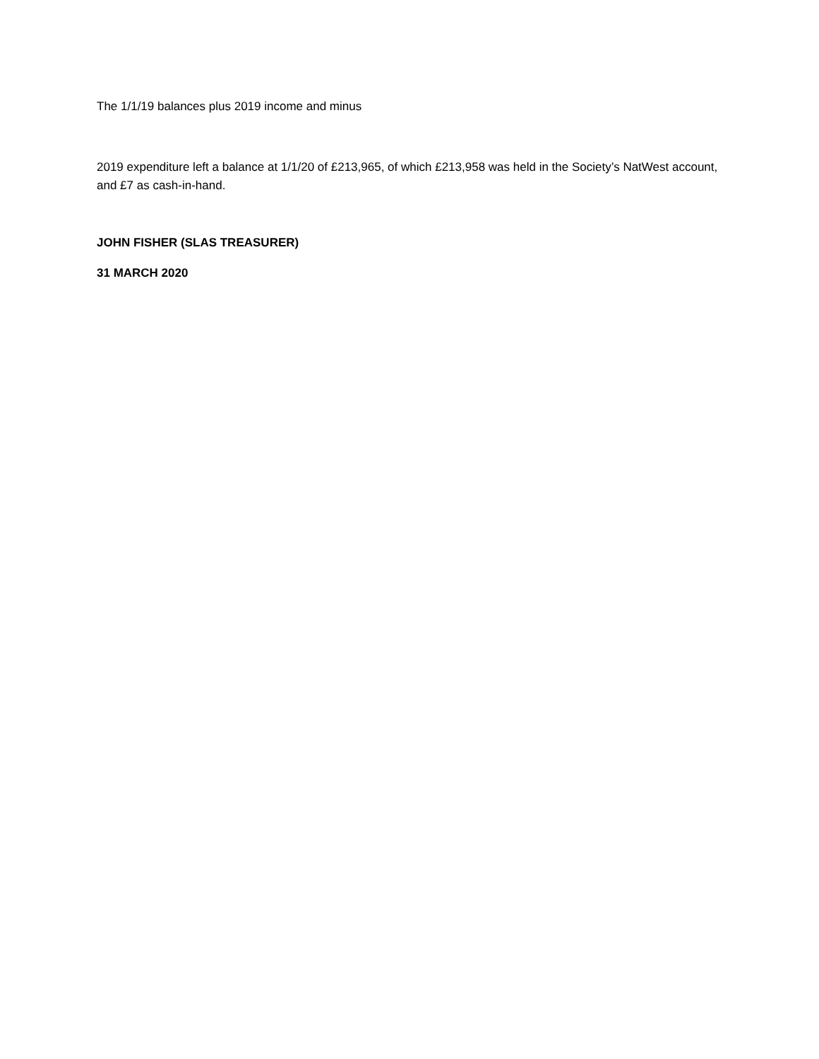The 1/1/19 balances plus 2019 income and minus
2019 expenditure left a balance at 1/1/20 of £213,965, of which £213,958 was held in the Society’s NatWest account, and £7 as cash-in-hand.
JOHN FISHER (SLAS TREASURER)
31 MARCH 2020